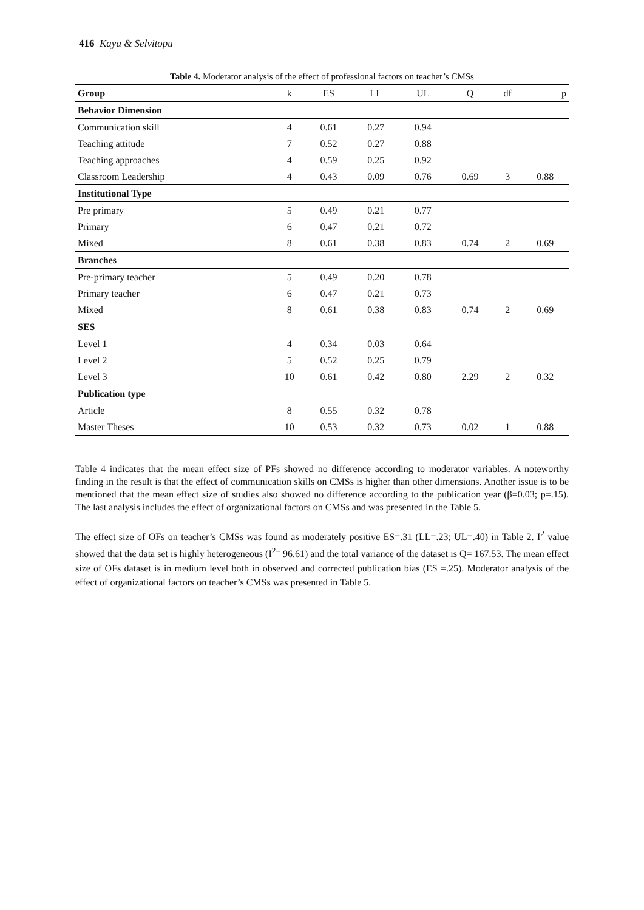416 Kaya & Selvitopu
Table 4. Moderator analysis of the effect of professional factors on teacher’s CMSs
| Group | k | ES | LL | UL | Q | df | p |
| --- | --- | --- | --- | --- | --- | --- | --- |
| Behavior Dimension | | | | | | | |
| Communication skill | 4 | 0.61 | 0.27 | 0.94 | | | |
| Teaching attitude | 7 | 0.52 | 0.27 | 0.88 | | | |
| Teaching approaches | 4 | 0.59 | 0.25 | 0.92 | | | |
| Classroom Leadership | 4 | 0.43 | 0.09 | 0.76 | 0.69 | 3 | 0.88 |
| Institutional Type | | | | | | | |
| Pre primary | 5 | 0.49 | 0.21 | 0.77 | | | |
| Primary | 6 | 0.47 | 0.21 | 0.72 | | | |
| Mixed | 8 | 0.61 | 0.38 | 0.83 | 0.74 | 2 | 0.69 |
| Branches | | | | | | | |
| Pre-primary teacher | 5 | 0.49 | 0.20 | 0.78 | | | |
| Primary teacher | 6 | 0.47 | 0.21 | 0.73 | | | |
| Mixed | 8 | 0.61 | 0.38 | 0.83 | 0.74 | 2 | 0.69 |
| SES | | | | | | | |
| Level 1 | 4 | 0.34 | 0.03 | 0.64 | | | |
| Level 2 | 5 | 0.52 | 0.25 | 0.79 | | | |
| Level 3 | 10 | 0.61 | 0.42 | 0.80 | 2.29 | 2 | 0.32 |
| Publication type | | | | | | | |
| Article | 8 | 0.55 | 0.32 | 0.78 | | | |
| Master Theses | 10 | 0.53 | 0.32 | 0.73 | 0.02 | 1 | 0.88 |
Table 4 indicates that the mean effect size of PFs showed no difference according to moderator variables. A noteworthy finding in the result is that the effect of communication skills on CMSs is higher than other dimensions. Another issue is to be mentioned that the mean effect size of studies also showed no difference according to the publication year (β=0.03; p=.15). The last analysis includes the effect of organizational factors on CMSs and was presented in the Table 5.
The effect size of OFs on teacher’s CMSs was found as moderately positive ES=.31 (LL=.23; UL=.40) in Table 2. I<sup>2</sup> value showed that the data set is highly heterogeneous (I<sup>2=</sup> 96.61) and the total variance of the dataset is Q= 167.53. The mean effect size of OFs dataset is in medium level both in observed and corrected publication bias (ES =.25). Moderator analysis of the effect of organizational factors on teacher’s CMSs was presented in Table 5.